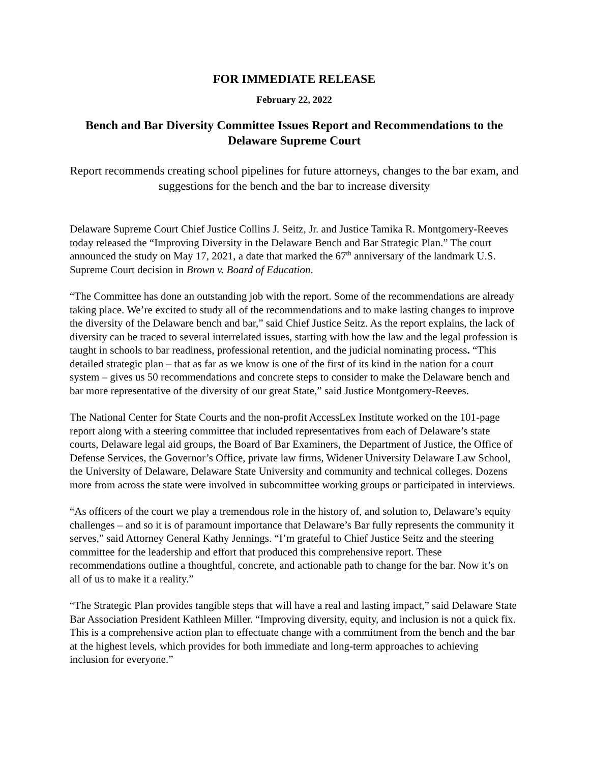FOR IMMEDIATE RELEASE
February 22, 2022
Bench and Bar Diversity Committee Issues Report and Recommendations to the Delaware Supreme Court
Report recommends creating school pipelines for future attorneys, changes to the bar exam, and suggestions for the bench and the bar to increase diversity
Delaware Supreme Court Chief Justice Collins J. Seitz, Jr. and Justice Tamika R. Montgomery-Reeves today released the “Improving Diversity in the Delaware Bench and Bar Strategic Plan.” The court announced the study on May 17, 2021, a date that marked the 67<sup>th</sup> anniversary of the landmark U.S. Supreme Court decision in Brown v. Board of Education.
“The Committee has done an outstanding job with the report. Some of the recommendations are already taking place. We’re excited to study all of the recommendations and to make lasting changes to improve the diversity of the Delaware bench and bar,” said Chief Justice Seitz. As the report explains, the lack of diversity can be traced to several interrelated issues, starting with how the law and the legal profession is taught in schools to bar readiness, professional retention, and the judicial nominating process. “This detailed strategic plan – that as far as we know is one of the first of its kind in the nation for a court system – gives us 50 recommendations and concrete steps to consider to make the Delaware bench and bar more representative of the diversity of our great State,” said Justice Montgomery-Reeves.
The National Center for State Courts and the non-profit AccessLex Institute worked on the 101-page report along with a steering committee that included representatives from each of Delaware’s state courts, Delaware legal aid groups, the Board of Bar Examiners, the Department of Justice, the Office of Defense Services, the Governor’s Office, private law firms, Widener University Delaware Law School, the University of Delaware, Delaware State University and community and technical colleges. Dozens more from across the state were involved in subcommittee working groups or participated in interviews.
“As officers of the court we play a tremendous role in the history of, and solution to, Delaware’s equity challenges – and so it is of paramount importance that Delaware’s Bar fully represents the community it serves,” said Attorney General Kathy Jennings. “I’m grateful to Chief Justice Seitz and the steering committee for the leadership and effort that produced this comprehensive report. These recommendations outline a thoughtful, concrete, and actionable path to change for the bar. Now it’s on all of us to make it a reality.”
“The Strategic Plan provides tangible steps that will have a real and lasting impact,” said Delaware State Bar Association President Kathleen Miller. “Improving diversity, equity, and inclusion is not a quick fix. This is a comprehensive action plan to effectuate change with a commitment from the bench and the bar at the highest levels, which provides for both immediate and long-term approaches to achieving inclusion for everyone.”